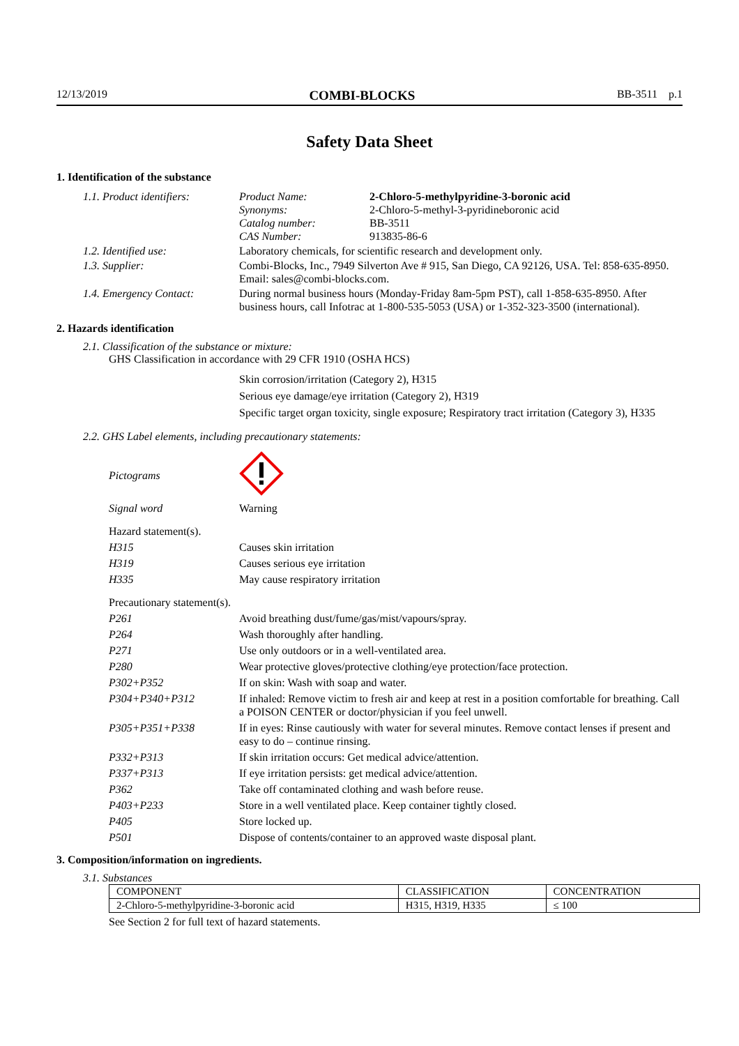12/13/2019 COMBI-BLOCKS BB-3511 p.1
Safety Data Sheet
1. Identification of the substance
| 1.1. Product identifiers: | Product Name: Synonyms: Catalog number: CAS Number: | 2-Chloro-5-methylpyridine-3-boronic acid 2-Chloro-5-methyl-3-pyridineboronic acid BB-3511 913835-86-6 |
| 1.2. Identified use: | Laboratory chemicals, for scientific research and development only. | |
| 1.3. Supplier: | Combi-Blocks, Inc., 7949 Silverton Ave # 915, San Diego, CA 92126, USA. Tel: 858-635-8950. Email: sales@combi-blocks.com. | |
| 1.4. Emergency Contact: | During normal business hours (Monday-Friday 8am-5pm PST), call 1-858-635-8950. After business hours, call Infotrac at 1-800-535-5053 (USA) or 1-352-323-3500 (international). | |
2. Hazards identification
2.1. Classification of the substance or mixture:
GHS Classification in accordance with 29 CFR 1910 (OSHA HCS)
Skin corrosion/irritation (Category 2), H315
Serious eye damage/eye irritation (Category 2), H319
Specific target organ toxicity, single exposure; Respiratory tract irritation (Category 3), H335
2.2. GHS Label elements, including precautionary statements:
| Pictograms | |
| Signal word | Warning |
| Hazard statement(s). | |
| H315 | Causes skin irritation |
| H319 | Causes serious eye irritation |
| H335 | May cause respiratory irritation |
| Precautionary statement(s). | |
| P261 | Avoid breathing dust/fume/gas/mist/vapours/spray. |
| P264 | Wash thoroughly after handling. |
| P271 | Use only outdoors or in a well-ventilated area. |
| P280 | Wear protective gloves/protective clothing/eye protection/face protection. |
| P302+P352 | If on skin: Wash with soap and water. |
| P304+P340+P312 | If inhaled: Remove victim to fresh air and keep at rest in a position comfortable for breathing. Call a POISON CENTER or doctor/physician if you feel unwell. |
| P305+P351+P338 | If in eyes: Rinse cautiously with water for several minutes. Remove contact lenses if present and easy to do – continue rinsing. |
| P332+P313 | If skin irritation occurs: Get medical advice/attention. |
| P337+P313 | If eye irritation persists: get medical advice/attention. |
| P362 | Take off contaminated clothing and wash before reuse. |
| P403+P233 | Store in a well ventilated place. Keep container tightly closed. |
| P405 | Store locked up. |
| P501 | Dispose of contents/container to an approved waste disposal plant. |
3. Composition/information on ingredients.
3.1. Substances
| COMPONENT | CLASSIFICATION | CONCENTRATION |
| --- | --- | --- |
| 2-Chloro-5-methylpyridine-3-boronic acid | H315, H319, H335 | ≤ 100 |
See Section 2 for full text of hazard statements.